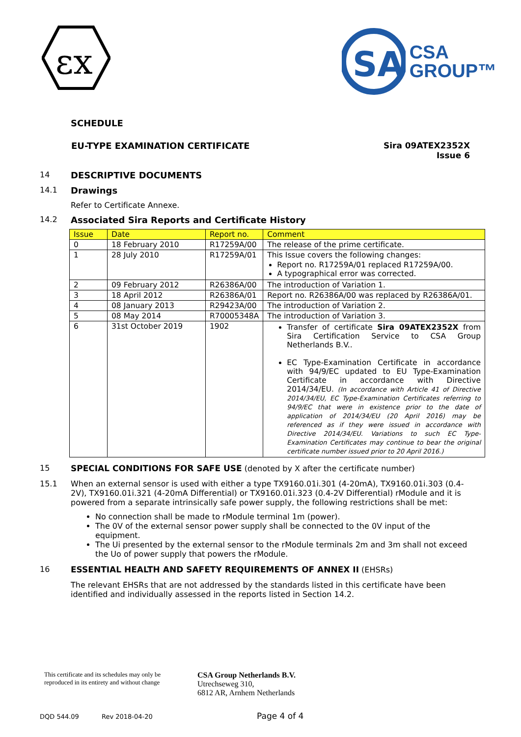εx
SA
CSA
GROUP™
SCHEDULE
EU-TYPE EXAMINATION CERTIFICATE
Sira 09ATEX2352X
Issue 6
14 DESCRIPTIVE DOCUMENTS
14.1 Drawings
Refer to Certificate Annexe.
14.2 Associated Sira Reports and Certificate History
| Issue | Date | Report no. | Comment |
| --- | --- | --- | --- |
| 0 | 18 February 2010 | R17259A/00 | The release of the prime certificate. |
| 1 | 28 July 2010 | R17259A/01 | This Issue covers the following changes: Report no. R17259A/01 replaced R17259A/00. A typographical error was corrected. |
| 2 | 09 February 2012 | R26386A/00 | The introduction of Variation 1. |
| 3 | 18 April 2012 | R26386A/01 | Report no. R26386A/00 was replaced by R26386A/01. |
| 4 | 08 January 2013 | R29423A/00 | The introduction of Variation 2. |
| 5 | 08 May 2014 | R70005348A | The introduction of Variation 3. |
| 6 | 31st October 2019 | 1902 | Transfer of certificate Sira 09ATEX2352X from Sira Certification Service to CSA Group Netherlands B.V.. EC Type-Examination Certificate in accordance with 94/9/EC updated to EU Type-Examination Certificate in accordance with Directive 2014/34/EU. (In accordance with Article 41 of Directive 2014/34/EU, EC Type-Examination Certificates referring to 94/9/EC that were in existence prior to the date of application of 2014/34/EU (20 April 2016) may be referenced as if they were issued in accordance with Directive 2014/34/EU. Variations to such EC Type-Examination Certificates may continue to bear the original certificate number issued prior to 20 April 2016.) |
15 SPECIAL CONDITIONS FOR SAFE USE (denoted by X after the certificate number)
15.1 When an external sensor is used with either a type TX9160.01i.301 (4-20mA), TX9160.01i.303 (0.4-2V), TX9160.01i.321 (4-20mA Differential) or TX9160.01i.323 (0.4-2V Differential) rModule and it is powered from a separate intrinsically safe power supply, the following restrictions shall be met:
No connection shall be made to rModule terminal 1m (power).
The 0V of the external sensor power supply shall be connected to the 0V input of the equipment.
The Ui presented by the external sensor to the rModule terminals 2m and 3m shall not exceed the Uo of power supply that powers the rModule.
16 ESSENTIAL HEALTH AND SAFETY REQUIREMENTS OF ANNEX II (EHSRs)
The relevant EHSRs that are not addressed by the standards listed in this certificate have been identified and individually assessed in the reports listed in Section 14.2.
This certificate and its schedules may only be
reproduced in its entirety and without change
CSA Group Netherlands B.V.
Utrechseweg 310,
6812 AR, Arnhem Netherlands
DQD 544.09 Rev 2018-04-20 Page 4 of 4